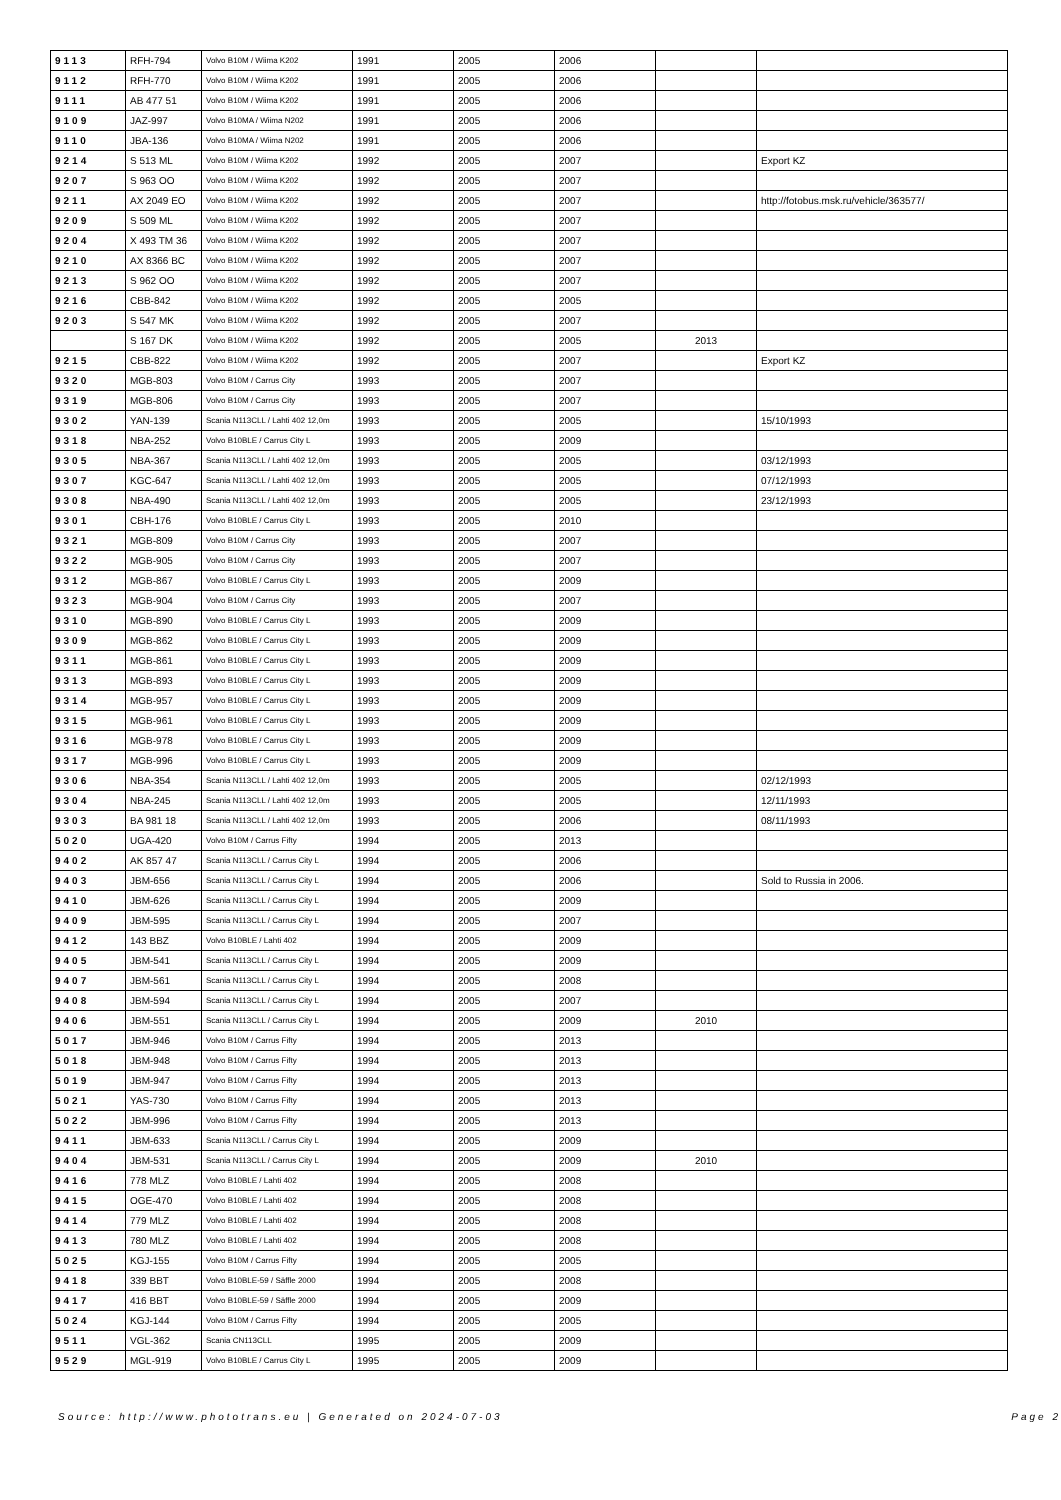| 9113 | RFH-794 | Volvo B10M / Wiima K202 | 1991 | 2005 | 2006 | | |
| 9112 | RFH-770 | Volvo B10M / Wiima K202 | 1991 | 2005 | 2006 | | |
| 9111 | AB 477 51 | Volvo B10M / Wiima K202 | 1991 | 2005 | 2006 | | |
| 9109 | JAZ-997 | Volvo B10MA / Wiima N202 | 1991 | 2005 | 2006 | | |
| 9110 | JBA-136 | Volvo B10MA / Wiima N202 | 1991 | 2005 | 2006 | | |
| 9214 | S 513 ML | Volvo B10M / Wiima K202 | 1992 | 2005 | 2007 | | Export KZ |
| 9207 | S 963 OO | Volvo B10M / Wiima K202 | 1992 | 2005 | 2007 | | |
| 9211 | AX 2049 EO | Volvo B10M / Wiima K202 | 1992 | 2005 | 2007 | | http://fotobus.msk.ru/vehicle/363577/ |
| 9209 | S 509 ML | Volvo B10M / Wiima K202 | 1992 | 2005 | 2007 | | |
| 9204 | X 493 TM 36 | Volvo B10M / Wiima K202 | 1992 | 2005 | 2007 | | |
| 9210 | AX 8366 BC | Volvo B10M / Wiima K202 | 1992 | 2005 | 2007 | | |
| 9213 | S 962 OO | Volvo B10M / Wiima K202 | 1992 | 2005 | 2007 | | |
| 9216 | CBB-842 | Volvo B10M / Wiima K202 | 1992 | 2005 | 2005 | | |
| 9203 | S 547 MK | Volvo B10M / Wiima K202 | 1992 | 2005 | 2007 | | |
| | S 167 DK | Volvo B10M / Wiima K202 | 1992 | 2005 | 2005 | 2013 | |
| 9215 | CBB-822 | Volvo B10M / Wiima K202 | 1992 | 2005 | 2007 | | Export KZ |
| 9320 | MGB-803 | Volvo B10M / Carrus City | 1993 | 2005 | 2007 | | |
| 9319 | MGB-806 | Volvo B10M / Carrus City | 1993 | 2005 | 2007 | | |
| 9302 | YAN-139 | Scania N113CLL / Lahti 402 12,0m | 1993 | 2005 | 2005 | | 15/10/1993 |
| 9318 | NBA-252 | Volvo B10BLE / Carrus City L | 1993 | 2005 | 2009 | | |
| 9305 | NBA-367 | Scania N113CLL / Lahti 402 12,0m | 1993 | 2005 | 2005 | | 03/12/1993 |
| 9307 | KGC-647 | Scania N113CLL / Lahti 402 12,0m | 1993 | 2005 | 2005 | | 07/12/1993 |
| 9308 | NBA-490 | Scania N113CLL / Lahti 402 12,0m | 1993 | 2005 | 2005 | | 23/12/1993 |
| 9301 | CBH-176 | Volvo B10BLE / Carrus City L | 1993 | 2005 | 2010 | | |
| 9321 | MGB-809 | Volvo B10M / Carrus City | 1993 | 2005 | 2007 | | |
| 9322 | MGB-905 | Volvo B10M / Carrus City | 1993 | 2005 | 2007 | | |
| 9312 | MGB-867 | Volvo B10BLE / Carrus City L | 1993 | 2005 | 2009 | | |
| 9323 | MGB-904 | Volvo B10M / Carrus City | 1993 | 2005 | 2007 | | |
| 9310 | MGB-890 | Volvo B10BLE / Carrus City L | 1993 | 2005 | 2009 | | |
| 9309 | MGB-862 | Volvo B10BLE / Carrus City L | 1993 | 2005 | 2009 | | |
| 9311 | MGB-861 | Volvo B10BLE / Carrus City L | 1993 | 2005 | 2009 | | |
| 9313 | MGB-893 | Volvo B10BLE / Carrus City L | 1993 | 2005 | 2009 | | |
| 9314 | MGB-957 | Volvo B10BLE / Carrus City L | 1993 | 2005 | 2009 | | |
| 9315 | MGB-961 | Volvo B10BLE / Carrus City L | 1993 | 2005 | 2009 | | |
| 9316 | MGB-978 | Volvo B10BLE / Carrus City L | 1993 | 2005 | 2009 | | |
| 9317 | MGB-996 | Volvo B10BLE / Carrus City L | 1993 | 2005 | 2009 | | |
| 9306 | NBA-354 | Scania N113CLL / Lahti 402 12,0m | 1993 | 2005 | 2005 | | 02/12/1993 |
| 9304 | NBA-245 | Scania N113CLL / Lahti 402 12,0m | 1993 | 2005 | 2005 | | 12/11/1993 |
| 9303 | BA 981 18 | Scania N113CLL / Lahti 402 12,0m | 1993 | 2005 | 2006 | | 08/11/1993 |
| 5020 | UGA-420 | Volvo B10M / Carrus Fifty | 1994 | 2005 | 2013 | | |
| 9402 | AK 857 47 | Scania N113CLL / Carrus City L | 1994 | 2005 | 2006 | | |
| 9403 | JBM-656 | Scania N113CLL / Carrus City L | 1994 | 2005 | 2006 | | Sold to Russia in 2006. |
| 9410 | JBM-626 | Scania N113CLL / Carrus City L | 1994 | 2005 | 2009 | | |
| 9409 | JBM-595 | Scania N113CLL / Carrus City L | 1994 | 2005 | 2007 | | |
| 9412 | 143 BBZ | Volvo B10BLE / Lahti 402 | 1994 | 2005 | 2009 | | |
| 9405 | JBM-541 | Scania N113CLL / Carrus City L | 1994 | 2005 | 2009 | | |
| 9407 | JBM-561 | Scania N113CLL / Carrus City L | 1994 | 2005 | 2008 | | |
| 9408 | JBM-594 | Scania N113CLL / Carrus City L | 1994 | 2005 | 2007 | | |
| 9406 | JBM-551 | Scania N113CLL / Carrus City L | 1994 | 2005 | 2009 | 2010 | |
| 5017 | JBM-946 | Volvo B10M / Carrus Fifty | 1994 | 2005 | 2013 | | |
| 5018 | JBM-948 | Volvo B10M / Carrus Fifty | 1994 | 2005 | 2013 | | |
| 5019 | JBM-947 | Volvo B10M / Carrus Fifty | 1994 | 2005 | 2013 | | |
| 5021 | YAS-730 | Volvo B10M / Carrus Fifty | 1994 | 2005 | 2013 | | |
| 5022 | JBM-996 | Volvo B10M / Carrus Fifty | 1994 | 2005 | 2013 | | |
| 9411 | JBM-633 | Scania N113CLL / Carrus City L | 1994 | 2005 | 2009 | | |
| 9404 | JBM-531 | Scania N113CLL / Carrus City L | 1994 | 2005 | 2009 | 2010 | |
| 9416 | 778 MLZ | Volvo B10BLE / Lahti 402 | 1994 | 2005 | 2008 | | |
| 9415 | OGE-470 | Volvo B10BLE / Lahti 402 | 1994 | 2005 | 2008 | | |
| 9414 | 779 MLZ | Volvo B10BLE / Lahti 402 | 1994 | 2005 | 2008 | | |
| 9413 | 780 MLZ | Volvo B10BLE / Lahti 402 | 1994 | 2005 | 2008 | | |
| 5025 | KGJ-155 | Volvo B10M / Carrus Fifty | 1994 | 2005 | 2005 | | |
| 9418 | 339 BBT | Volvo B10BLE-59 / Säffle 2000 | 1994 | 2005 | 2008 | | |
| 9417 | 416 BBT | Volvo B10BLE-59 / Säffle 2000 | 1994 | 2005 | 2009 | | |
| 5024 | KGJ-144 | Volvo B10M / Carrus Fifty | 1994 | 2005 | 2005 | | |
| 9511 | VGL-362 | Scania CN113CLL | 1995 | 2005 | 2009 | | |
| 9529 | MGL-919 | Volvo B10BLE / Carrus City L | 1995 | 2005 | 2009 | | |
Source: http://www.phototrans.eu | Generated on 2024-07-03 Page 2